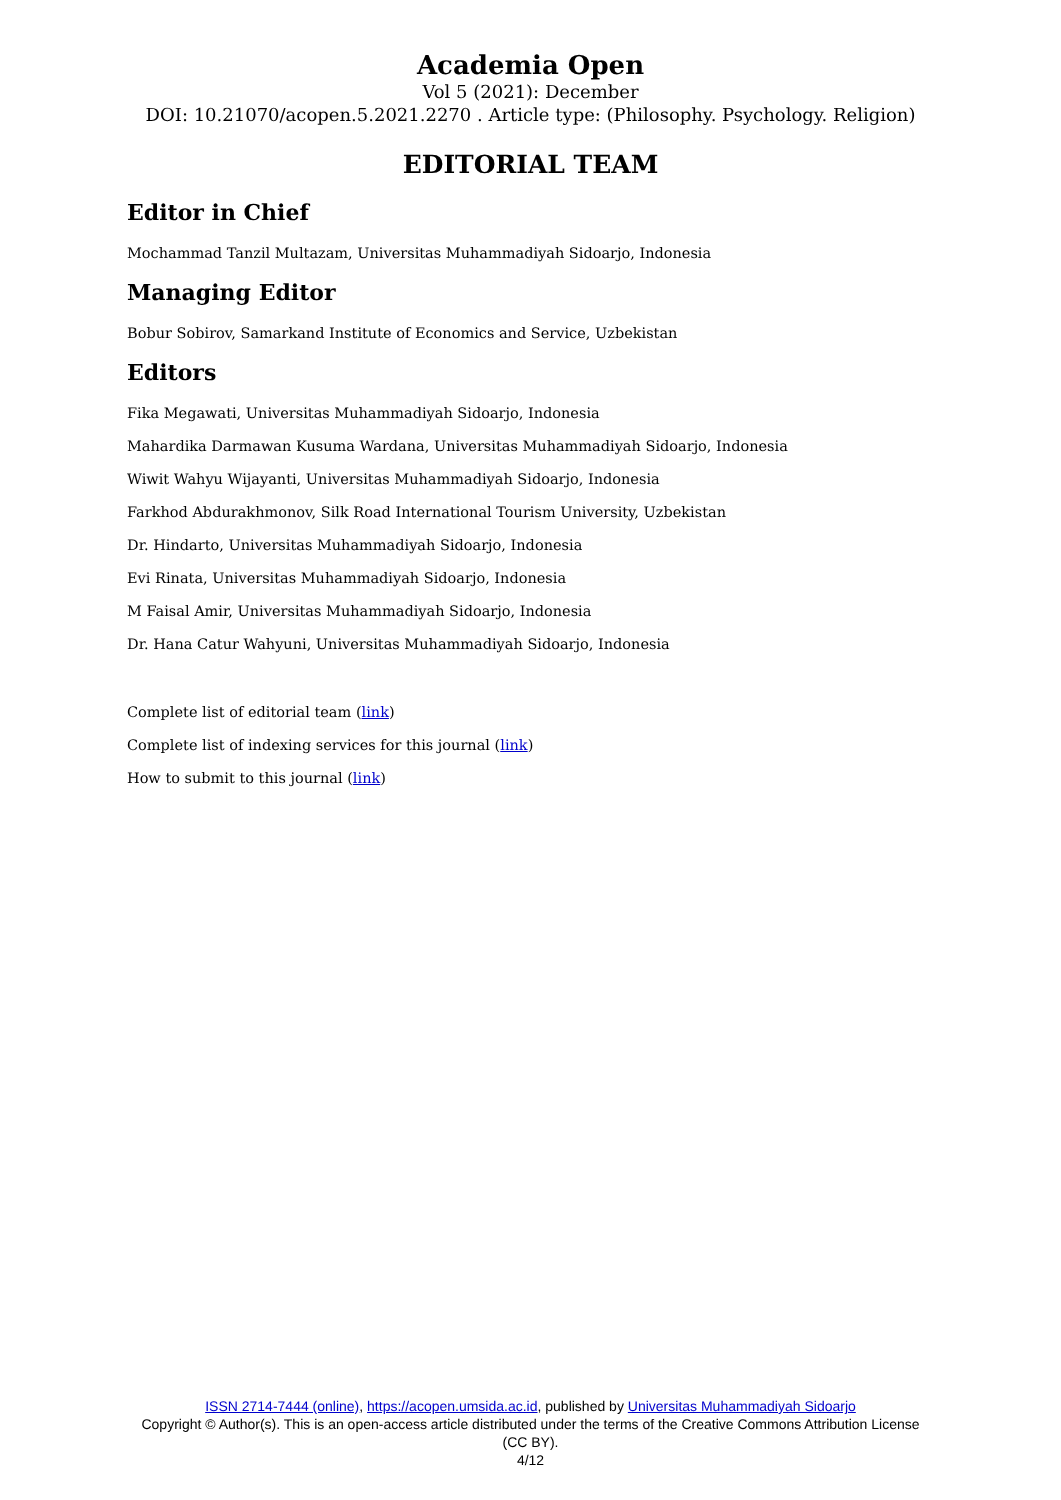Academia Open
Vol 5 (2021): December
DOI: 10.21070/acopen.5.2021.2270 . Article type: (Philosophy. Psychology. Religion)
EDITORIAL TEAM
Editor in Chief
Mochammad Tanzil Multazam, Universitas Muhammadiyah Sidoarjo, Indonesia
Managing Editor
Bobur Sobirov, Samarkand Institute of Economics and Service, Uzbekistan
Editors
Fika Megawati, Universitas Muhammadiyah Sidoarjo, Indonesia
Mahardika Darmawan Kusuma Wardana, Universitas Muhammadiyah Sidoarjo, Indonesia
Wiwit Wahyu Wijayanti, Universitas Muhammadiyah Sidoarjo, Indonesia
Farkhod Abdurakhmonov, Silk Road International Tourism University, Uzbekistan
Dr. Hindarto, Universitas Muhammadiyah Sidoarjo, Indonesia
Evi Rinata, Universitas Muhammadiyah Sidoarjo, Indonesia
M Faisal Amir, Universitas Muhammadiyah Sidoarjo, Indonesia
Dr. Hana Catur Wahyuni, Universitas Muhammadiyah Sidoarjo, Indonesia
Complete list of editorial team (link)
Complete list of indexing services for this journal (link)
How to submit to this journal (link)
ISSN 2714-7444 (online), https://acopen.umsida.ac.id, published by Universitas Muhammadiyah Sidoarjo
Copyright © Author(s). This is an open-access article distributed under the terms of the Creative Commons Attribution License (CC BY).
4/12